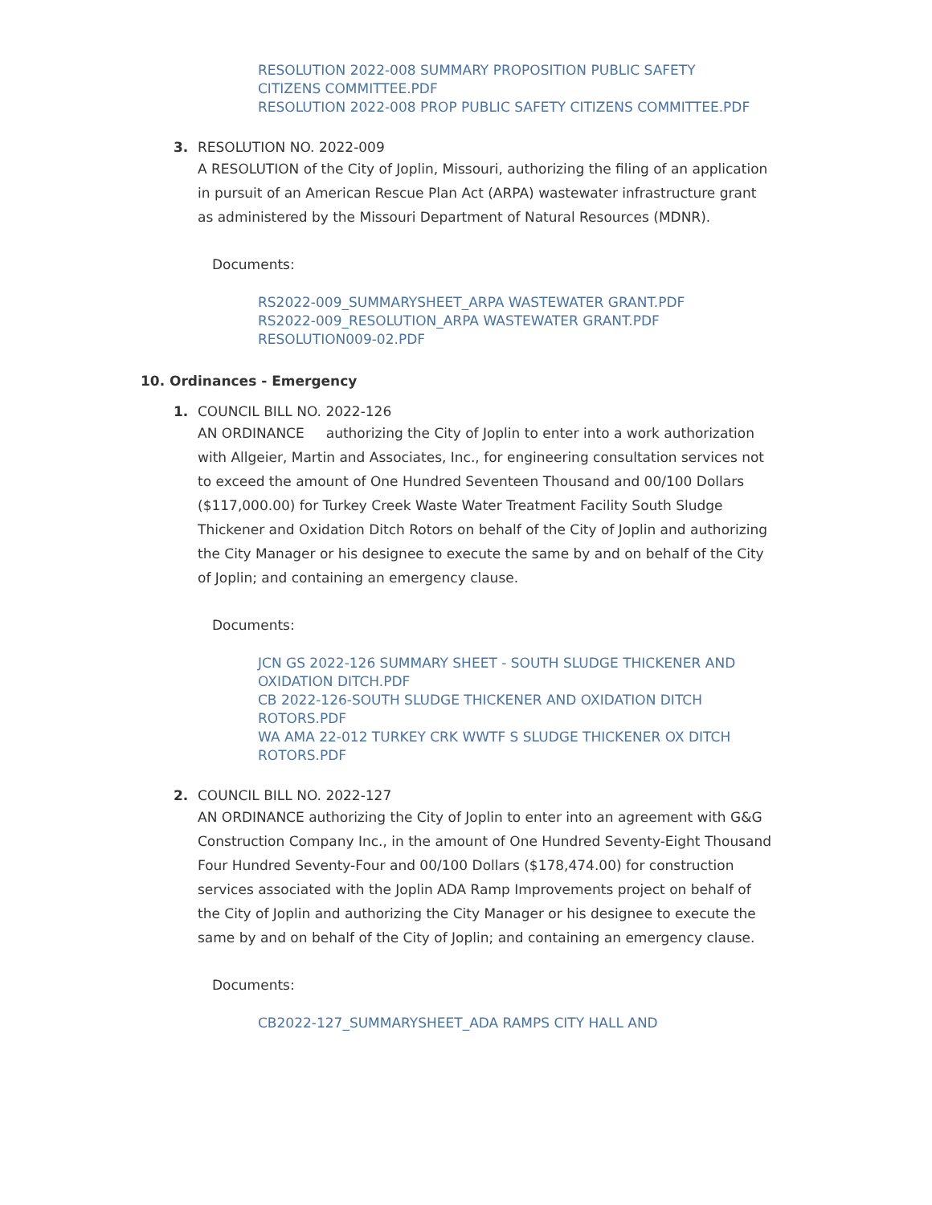RESOLUTION 2022-008 SUMMARY PROPOSITION PUBLIC SAFETY CITIZENS COMMITTEE.PDF
RESOLUTION 2022-008 PROP PUBLIC SAFETY CITIZENS COMMITTEE.PDF
3. RESOLUTION NO. 2022-009
A RESOLUTION of the City of Joplin, Missouri, authorizing the filing of an application in pursuit of an American Rescue Plan Act (ARPA) wastewater infrastructure grant as administered by the Missouri Department of Natural Resources (MDNR).
Documents:
RS2022-009_SUMMARYSHEET_ARPA WASTEWATER GRANT.PDF
RS2022-009_RESOLUTION_ARPA WASTEWATER GRANT.PDF
RESOLUTION009-02.PDF
10. Ordinances - Emergency
1. COUNCIL BILL NO. 2022-126
AN ORDINANCE authorizing the City of Joplin to enter into a work authorization with Allgeier, Martin and Associates, Inc., for engineering consultation services not to exceed the amount of One Hundred Seventeen Thousand and 00/100 Dollars ($117,000.00) for Turkey Creek Waste Water Treatment Facility South Sludge Thickener and Oxidation Ditch Rotors on behalf of the City of Joplin and authorizing the City Manager or his designee to execute the same by and on behalf of the City of Joplin; and containing an emergency clause.
Documents:
JCN GS 2022-126 SUMMARY SHEET - SOUTH SLUDGE THICKENER AND OXIDATION DITCH.PDF
CB 2022-126-SOUTH SLUDGE THICKENER AND OXIDATION DITCH ROTORS.PDF
WA AMA 22-012 TURKEY CRK WWTF S SLUDGE THICKENER OX DITCH ROTORS.PDF
2. COUNCIL BILL NO. 2022-127
AN ORDINANCE authorizing the City of Joplin to enter into an agreement with G&G Construction Company Inc., in the amount of One Hundred Seventy-Eight Thousand Four Hundred Seventy-Four and 00/100 Dollars ($178,474.00) for construction services associated with the Joplin ADA Ramp Improvements project on behalf of the City of Joplin and authorizing the City Manager or his designee to execute the same by and on behalf of the City of Joplin; and containing an emergency clause.
Documents:
CB2022-127_SUMMARYSHEET_ADA RAMPS CITY HALL AND